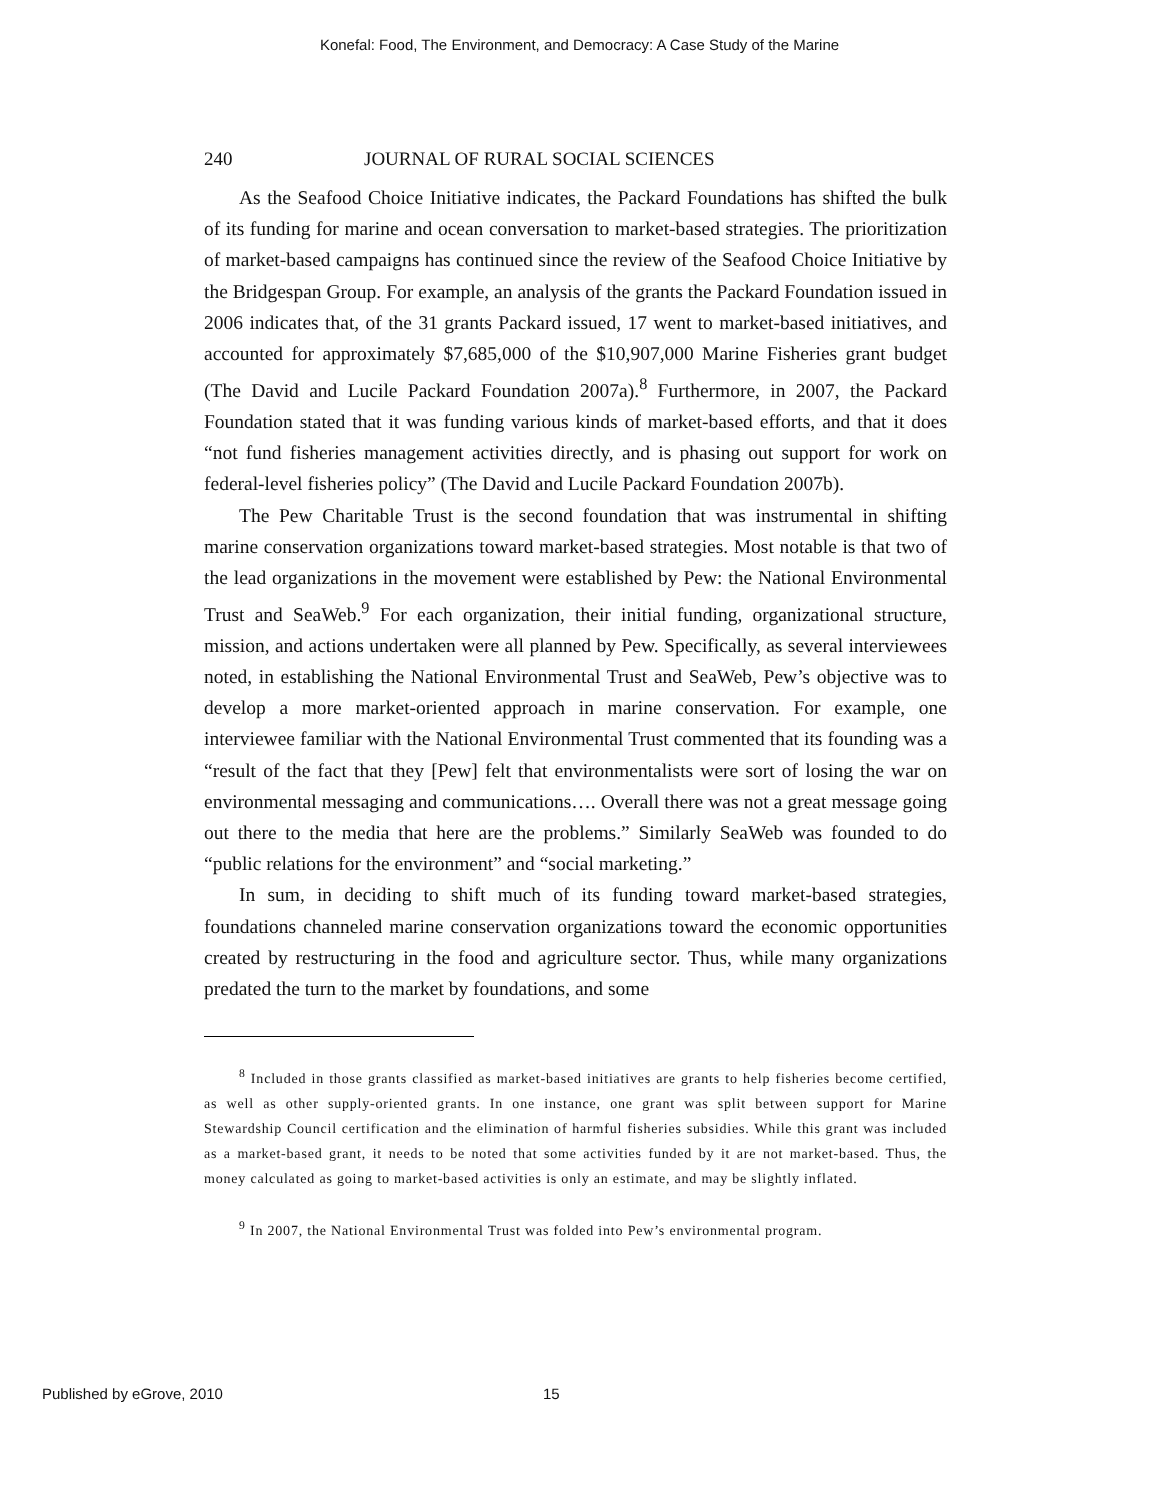Konefal: Food, The Environment, and Democracy: A Case Study of the Marine
240 JOURNAL OF RURAL SOCIAL SCIENCES
As the Seafood Choice Initiative indicates, the Packard Foundations has shifted the bulk of its funding for marine and ocean conversation to market-based strategies. The prioritization of market-based campaigns has continued since the review of the Seafood Choice Initiative by the Bridgespan Group. For example, an analysis of the grants the Packard Foundation issued in 2006 indicates that, of the 31 grants Packard issued, 17 went to market-based initiatives, and accounted for approximately $7,685,000 of the $10,907,000 Marine Fisheries grant budget (The David and Lucile Packard Foundation 2007a).<sup>8</sup> Furthermore, in 2007, the Packard Foundation stated that it was funding various kinds of market-based efforts, and that it does “not fund fisheries management activities directly, and is phasing out support for work on federal-level fisheries policy” (The David and Lucile Packard Foundation 2007b).
The Pew Charitable Trust is the second foundation that was instrumental in shifting marine conservation organizations toward market-based strategies. Most notable is that two of the lead organizations in the movement were established by Pew: the National Environmental Trust and SeaWeb.<sup>9</sup> For each organization, their initial funding, organizational structure, mission, and actions undertaken were all planned by Pew. Specifically, as several interviewees noted, in establishing the National Environmental Trust and SeaWeb, Pew’s objective was to develop a more market-oriented approach in marine conservation. For example, one interviewee familiar with the National Environmental Trust commented that its founding was a “result of the fact that they [Pew] felt that environmentalists were sort of losing the war on environmental messaging and communications…. Overall there was not a great message going out there to the media that here are the problems.” Similarly SeaWeb was founded to do “public relations for the environment” and “social marketing.”
In sum, in deciding to shift much of its funding toward market-based strategies, foundations channeled marine conservation organizations toward the economic opportunities created by restructuring in the food and agriculture sector. Thus, while many organizations predated the turn to the market by foundations, and some
<sup>8</sup> Included in those grants classified as market-based initiatives are grants to help fisheries become certified, as well as other supply-oriented grants. In one instance, one grant was split between support for Marine Stewardship Council certification and the elimination of harmful fisheries subsidies. While this grant was included as a market-based grant, it needs to be noted that some activities funded by it are not market-based. Thus, the money calculated as going to market-based activities is only an estimate, and may be slightly inflated.
<sup>9</sup> In 2007, the National Environmental Trust was folded into Pew’s environmental program.
Published by eGrove, 2010 15